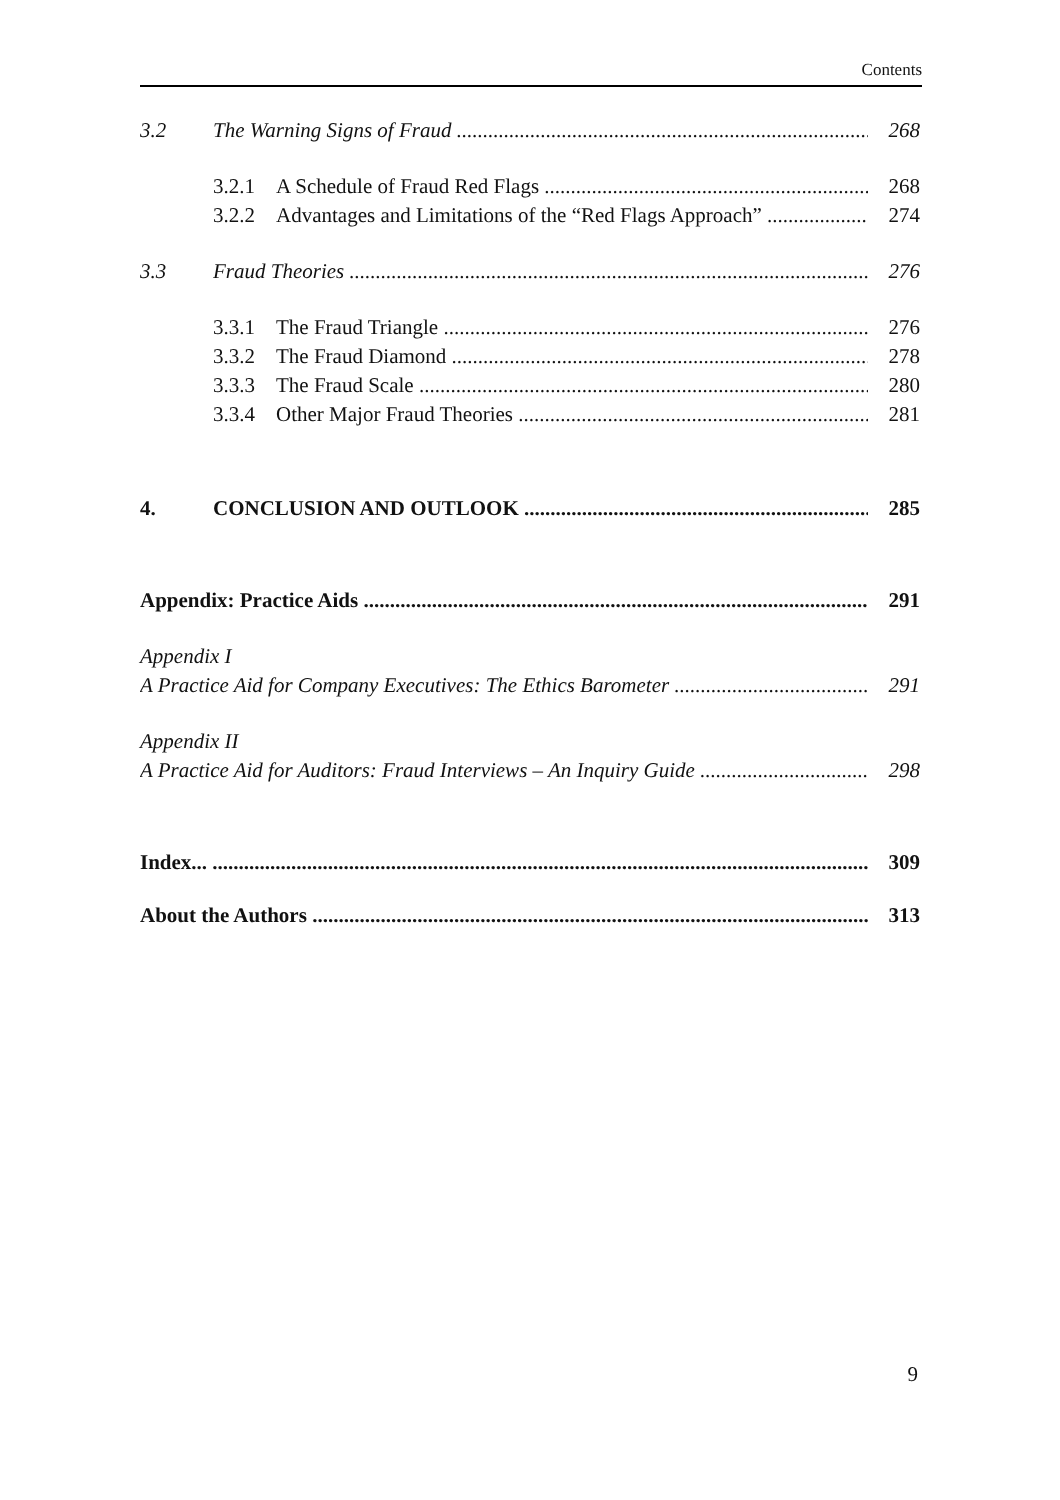Contents
3.2 The Warning Signs of Fraud 268
3.2.1 A Schedule of Fraud Red Flags 268
3.2.2 Advantages and Limitations of the “Red Flags Approach” 274
3.3 Fraud Theories 276
3.3.1 The Fraud Triangle 276
3.3.2 The Fraud Diamond 278
3.3.3 The Fraud Scale 280
3.3.4 Other Major Fraud Theories 281
4. CONCLUSION AND OUTLOOK 285
Appendix: Practice Aids 291
Appendix I
A Practice Aid for Company Executives: The Ethics Barometer 291
Appendix II
A Practice Aid for Auditors: Fraud Interviews – An Inquiry Guide 298
Index... 309
About the Authors 313
9